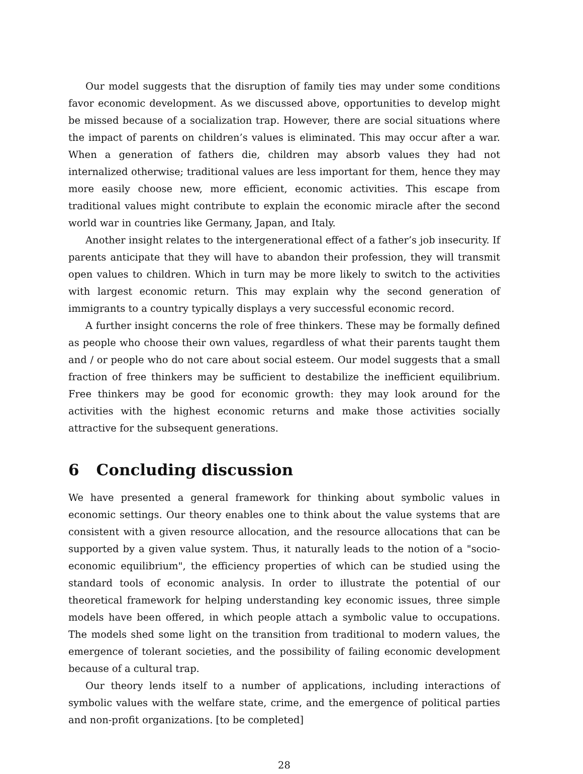Our model suggests that the disruption of family ties may under some conditions favor economic development. As we discussed above, opportunities to develop might be missed because of a socialization trap. However, there are social situations where the impact of parents on children’s values is eliminated. This may occur after a war. When a generation of fathers die, children may absorb values they had not internalized otherwise; traditional values are less important for them, hence they may more easily choose new, more efficient, economic activities. This escape from traditional values might contribute to explain the economic miracle after the second world war in countries like Germany, Japan, and Italy.
Another insight relates to the intergenerational effect of a father’s job insecurity. If parents anticipate that they will have to abandon their profession, they will transmit open values to children. Which in turn may be more likely to switch to the activities with largest economic return. This may explain why the second generation of immigrants to a country typically displays a very successful economic record.
A further insight concerns the role of free thinkers. These may be formally defined as people who choose their own values, regardless of what their parents taught them and / or people who do not care about social esteem. Our model suggests that a small fraction of free thinkers may be sufficient to destabilize the inefficient equilibrium. Free thinkers may be good for economic growth: they may look around for the activities with the highest economic returns and make those activities socially attractive for the subsequent generations.
6 Concluding discussion
We have presented a general framework for thinking about symbolic values in economic settings. Our theory enables one to think about the value systems that are consistent with a given resource allocation, and the resource allocations that can be supported by a given value system. Thus, it naturally leads to the notion of a "socio-economic equilibrium", the efficiency properties of which can be studied using the standard tools of economic analysis. In order to illustrate the potential of our theoretical framework for helping understanding key economic issues, three simple models have been offered, in which people attach a symbolic value to occupations. The models shed some light on the transition from traditional to modern values, the emergence of tolerant societies, and the possibility of failing economic development because of a cultural trap.
Our theory lends itself to a number of applications, including interactions of symbolic values with the welfare state, crime, and the emergence of political parties and non-profit organizations. [to be completed]
28